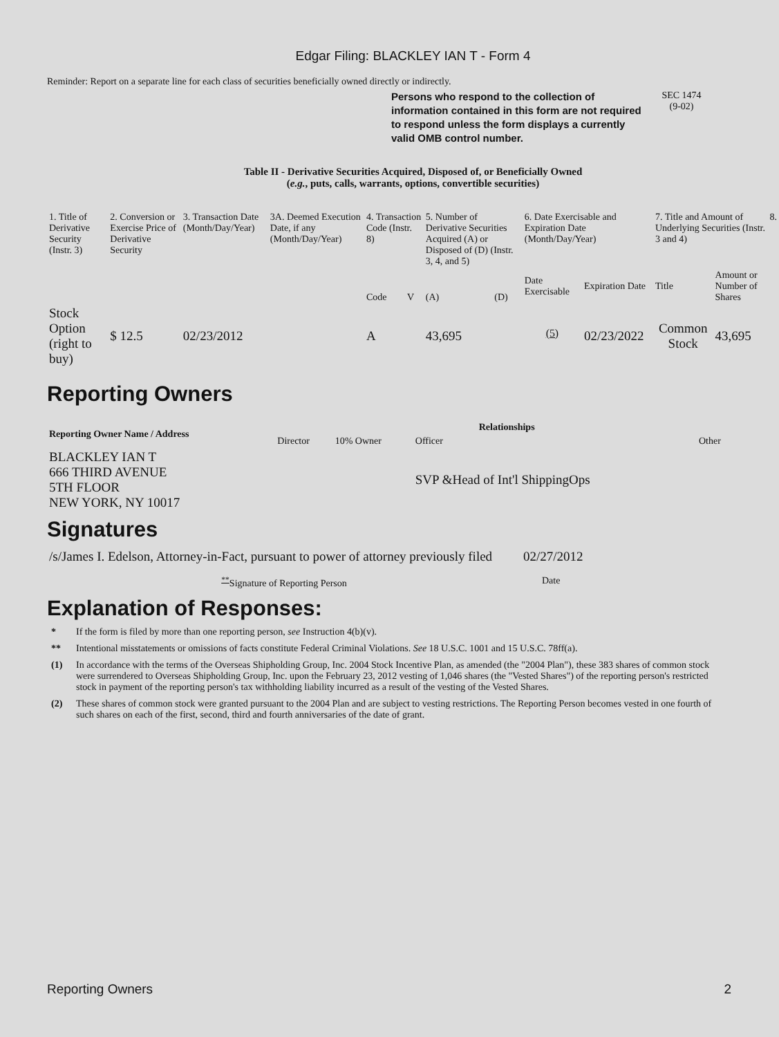Edgar Filing: BLACKLEY IAN T - Form 4
Reminder: Report on a separate line for each class of securities beneficially owned directly or indirectly.
Persons who respond to the collection of information contained in this form are not required to respond unless the form displays a currently valid OMB control number.
SEC 1474
(9-02)
Table II - Derivative Securities Acquired, Disposed of, or Beneficially Owned
(e.g., puts, calls, warrants, options, convertible securities)
| 1. Title of Derivative Security (Instr. 3) | 2. Conversion or Exercise Price of Derivative Security | 3. Transaction Date (Month/Day/Year) | 3A. Deemed Execution Date, if any (Month/Day/Year) | 4. Transaction Code (Instr. 8) | | 5. Number of Derivative Securities Acquired (A) or Disposed of (D) (Instr. 3, 4, and 5) | | 6. Date Exercisable and Expiration Date (Month/Day/Year) | | 7. Title and Amount of Underlying Securities (Instr. 3 and 4) | | 8. |
| | | | | Code | V | (A) | (D) | Date Exercisable | Expiration Date | Title | Amount or Number of Shares | |
| Stock Option (right to buy) | $ 12.5 | 02/23/2012 | | A | | 43,695 | | <sup>(5)</sup> | 02/23/2022 | Common Stock | 43,695 | |
Reporting Owners
| Reporting Owner Name / Address | Relationships | | | |
| --- | --- | --- | --- | --- |
| | Director | 10% Owner | Officer | Other |
| BLACKLEY IAN T 666 THIRD AVENUE 5TH FLOOR NEW YORK, NY 10017 | | | SVP &Head of Int'l ShippingOps | |
Signatures
| /s/James I. Edelson, Attorney-in-Fact, pursuant to power of attorney previously filed | 02/27/2012 |
| <sup>**</sup> Signature of Reporting Person | Date |
Explanation of Responses:
* If the form is filed by more than one reporting person, see Instruction 4(b)(v).
** Intentional misstatements or omissions of facts constitute Federal Criminal Violations. See 18 U.S.C. 1001 and 15 U.S.C. 78ff(a).
(1) In accordance with the terms of the Overseas Shipholding Group, Inc. 2004 Stock Incentive Plan, as amended (the "2004 Plan"), these 383 shares of common stock were surrendered to Overseas Shipholding Group, Inc. upon the February 23, 2012 vesting of 1,046 shares (the "Vested Shares") of the reporting person's restricted stock in payment of the reporting person's tax withholding liability incurred as a result of the vesting of the Vested Shares.
(2) These shares of common stock were granted pursuant to the 2004 Plan and are subject to vesting restrictions. The Reporting Person becomes vested in one fourth of such shares on each of the first, second, third and fourth anniversaries of the date of grant.
Reporting Owners 2